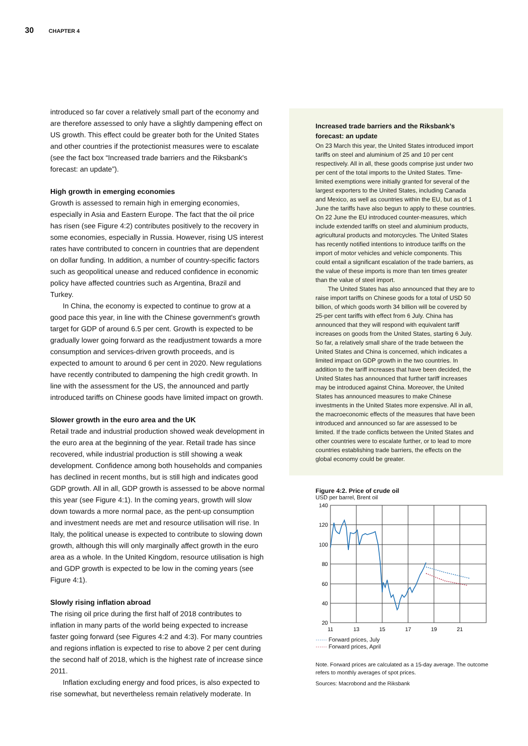30 CHAPTER 4
introduced so far cover a relatively small part of the economy and are therefore assessed to only have a slightly dampening effect on US growth. This effect could be greater both for the United States and other countries if the protectionist measures were to escalate (see the fact box “Increased trade barriers and the Riksbank's forecast: an update”).
High growth in emerging economies
Growth is assessed to remain high in emerging economies, especially in Asia and Eastern Europe. The fact that the oil price has risen (see Figure 4:2) contributes positively to the recovery in some economies, especially in Russia. However, rising US interest rates have contributed to concern in countries that are dependent on dollar funding. In addition, a number of country-specific factors such as geopolitical unease and reduced confidence in economic policy have affected countries such as Argentina, Brazil and Turkey.
In China, the economy is expected to continue to grow at a good pace this year, in line with the Chinese government's growth target for GDP of around 6.5 per cent. Growth is expected to be gradually lower going forward as the readjustment towards a more consumption and services-driven growth proceeds, and is expected to amount to around 6 per cent in 2020. New regulations have recently contributed to dampening the high credit growth. In line with the assessment for the US, the announced and partly introduced tariffs on Chinese goods have limited impact on growth.
Slower growth in the euro area and the UK
Retail trade and industrial production showed weak development in the euro area at the beginning of the year. Retail trade has since recovered, while industrial production is still showing a weak development. Confidence among both households and companies has declined in recent months, but is still high and indicates good GDP growth. All in all, GDP growth is assessed to be above normal this year (see Figure 4:1). In the coming years, growth will slow down towards a more normal pace, as the pent-up consumption and investment needs are met and resource utilisation will rise. In Italy, the political unease is expected to contribute to slowing down growth, although this will only marginally affect growth in the euro area as a whole. In the United Kingdom, resource utilisation is high and GDP growth is expected to be low in the coming years (see Figure 4:1).
Slowly rising inflation abroad
The rising oil price during the first half of 2018 contributes to inflation in many parts of the world being expected to increase faster going forward (see Figures 4:2 and 4:3). For many countries and regions inflation is expected to rise to above 2 per cent during the second half of 2018, which is the highest rate of increase since 2011.
Inflation excluding energy and food prices, is also expected to rise somewhat, but nevertheless remain relatively moderate. In
Increased trade barriers and the Riksbank’s forecast: an update
On 23 March this year, the United States introduced import tariffs on steel and aluminium of 25 and 10 per cent respectively. All in all, these goods comprise just under two per cent of the total imports to the United States. Time-limited exemptions were initially granted for several of the largest exporters to the United States, including Canada and Mexico, as well as countries within the EU, but as of 1 June the tariffs have also begun to apply to these countries. On 22 June the EU introduced counter-measures, which include extended tariffs on steel and aluminium products, agricultural products and motorcycles. The United States has recently notified intentions to introduce tariffs on the import of motor vehicles and vehicle components. This could entail a significant escalation of the trade barriers, as the value of these imports is more than ten times greater than the value of steel import.
The United States has also announced that they are to raise import tariffs on Chinese goods for a total of USD 50 billion, of which goods worth 34 billion will be covered by 25-per cent tariffs with effect from 6 July. China has announced that they will respond with equivalent tariff increases on goods from the United States, starting 6 July. So far, a relatively small share of the trade between the United States and China is concerned, which indicates a limited impact on GDP growth in the two countries. In addition to the tariff increases that have been decided, the United States has announced that further tariff increases may be introduced against China. Moreover, the United States has announced measures to make Chinese investments in the United States more expensive. All in all, the macroeconomic effects of the measures that have been introduced and announced so far are assessed to be limited. If the trade conflicts between the United States and other countries were to escalate further, or to lead to more countries establishing trade barriers, the effects on the global economy could be greater.
Figure 4:2. Price of crude oil
USD per barrel, Brent oil
140
120
100
80
60
40
20
11
13
15
17
19
21
······ Forward prices, July
······ Forward prices, April
Note. Forward prices are calculated as a 15-day average. The outcome refers to monthly averages of spot prices.
Sources: Macrobond and the Riksbank